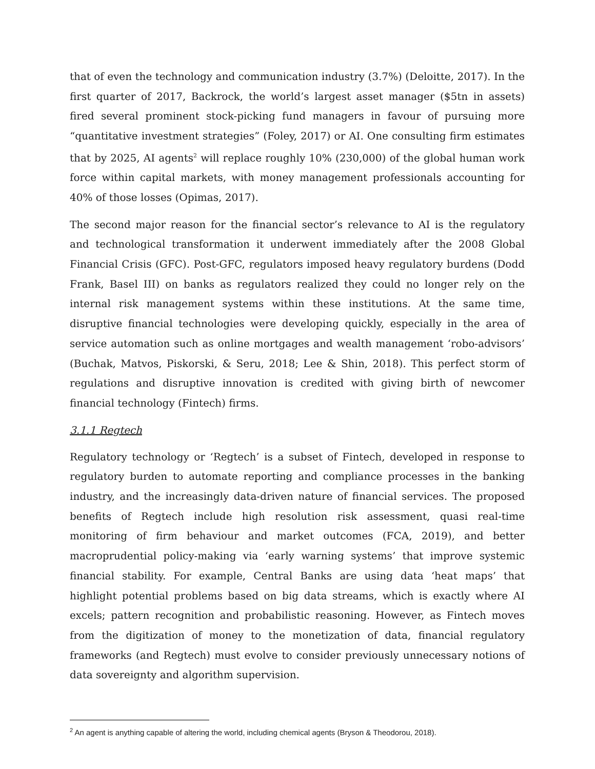that of even the technology and communication industry (3.7%) (Deloitte, 2017). In the first quarter of 2017, Backrock, the world’s largest asset manager ($5tn in assets) fired several prominent stock-picking fund managers in favour of pursuing more “quantitative investment strategies” (Foley, 2017) or AI. One consulting firm estimates that by 2025, AI agents<sup>2</sup> will replace roughly 10% (230,000) of the global human work force within capital markets, with money management professionals accounting for 40% of those losses (Opimas, 2017).
The second major reason for the financial sector’s relevance to AI is the regulatory and technological transformation it underwent immediately after the 2008 Global Financial Crisis (GFC). Post-GFC, regulators imposed heavy regulatory burdens (Dodd Frank, Basel III) on banks as regulators realized they could no longer rely on the internal risk management systems within these institutions. At the same time, disruptive financial technologies were developing quickly, especially in the area of service automation such as online mortgages and wealth management ‘robo-advisors’ (Buchak, Matvos, Piskorski, & Seru, 2018; Lee & Shin, 2018). This perfect storm of regulations and disruptive innovation is credited with giving birth of newcomer financial technology (Fintech) firms.
3.1.1 Regtech
Regulatory technology or ‘Regtech’ is a subset of Fintech, developed in response to regulatory burden to automate reporting and compliance processes in the banking industry, and the increasingly data-driven nature of financial services. The proposed benefits of Regtech include high resolution risk assessment, quasi real-time monitoring of firm behaviour and market outcomes (FCA, 2019), and better macroprudential policy-making via ‘early warning systems’ that improve systemic financial stability. For example, Central Banks are using data ‘heat maps’ that highlight potential problems based on big data streams, which is exactly where AI excels; pattern recognition and probabilistic reasoning. However, as Fintech moves from the digitization of money to the monetization of data, financial regulatory frameworks (and Regtech) must evolve to consider previously unnecessary notions of data sovereignty and algorithm supervision.
<sup>2</sup> An agent is anything capable of altering the world, including chemical agents (Bryson & Theodorou, 2018).